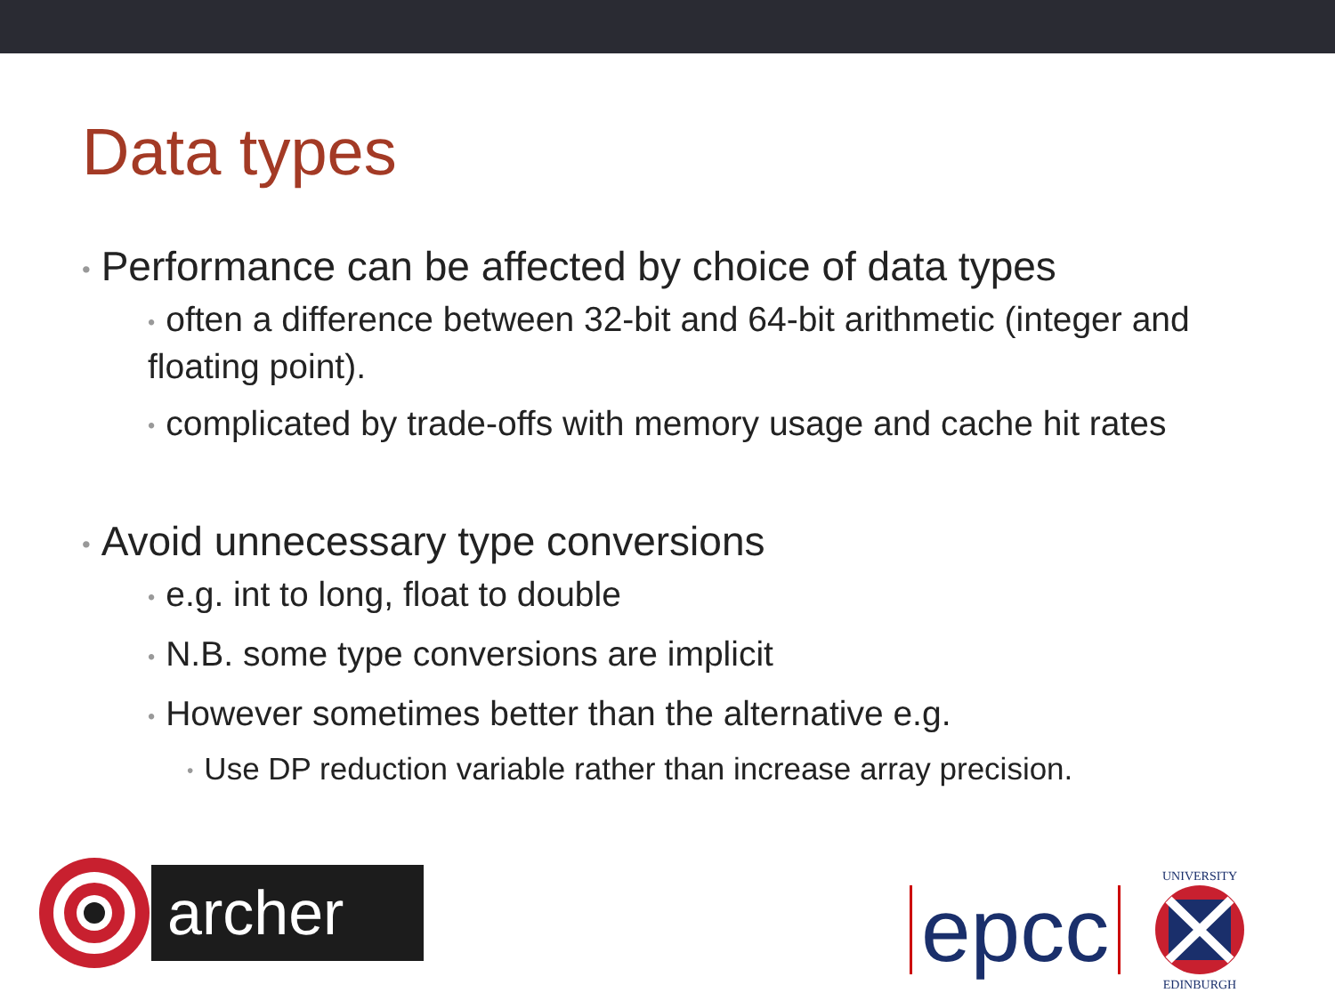Data types
• Performance can be affected by choice of data types
• often a difference between 32-bit and 64-bit arithmetic (integer and floating point).
• complicated by trade-offs with memory usage and cache hit rates
• Avoid unnecessary type conversions
• e.g. int to long, float to double
• N.B. some type conversions are implicit
• However sometimes better than the alternative e.g.
• Use DP reduction variable rather than increase array precision.
archer
epcc
UNIVERSITY
EDINBURGH